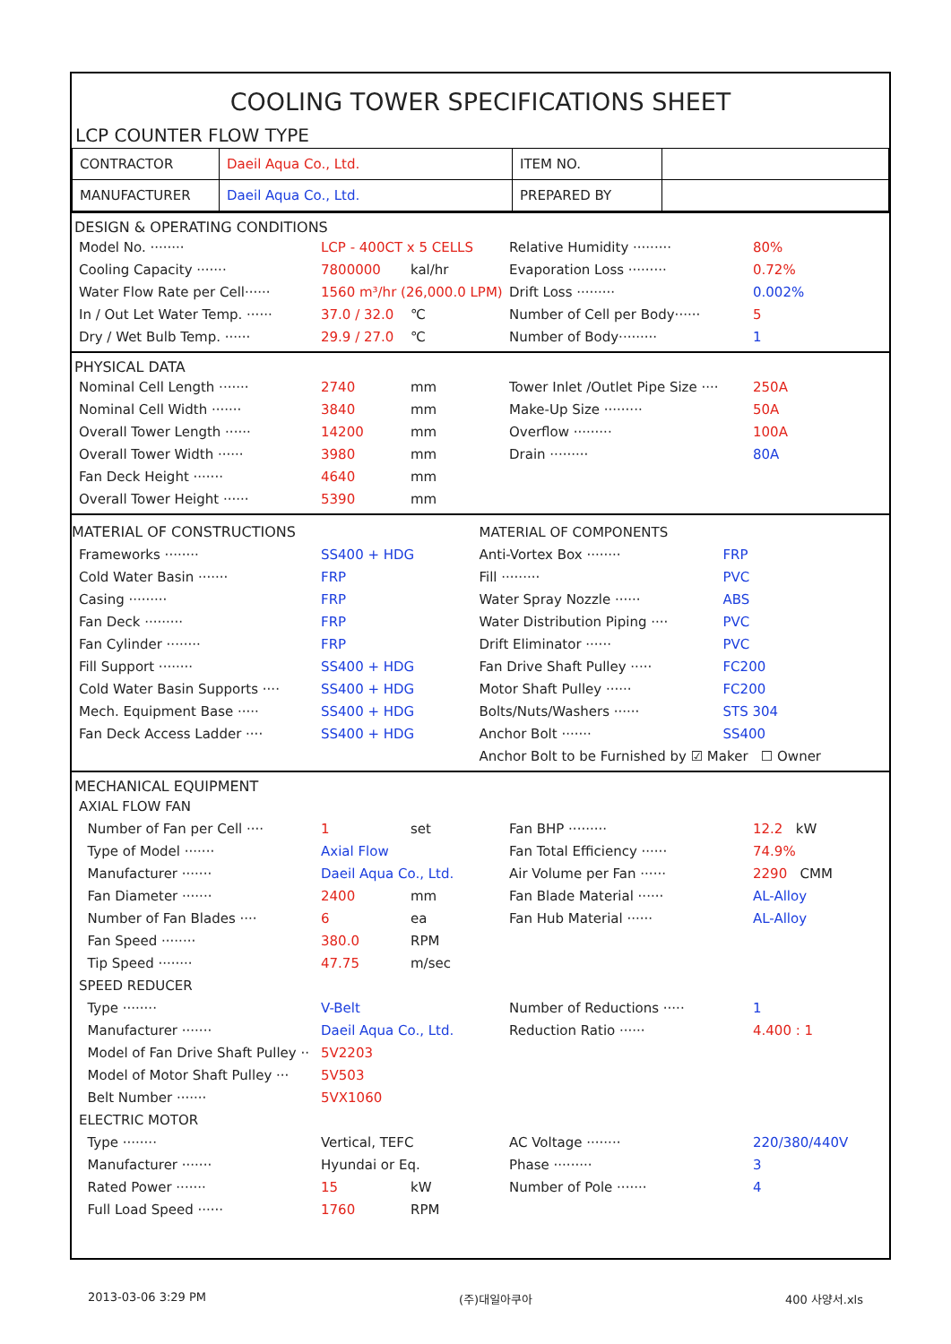COOLING TOWER SPECIFICATIONS SHEET
LCP COUNTER FLOW TYPE
| CONTRACTOR | Daeil Aqua Co., Ltd. | ITEM NO. | |
| MANUFACTURER | Daeil Aqua Co., Ltd. | PREPARED BY | |
DESIGN & OPERATING CONDITIONS
| Model No. ········ | LCP - 400CT x 5 CELLS | | Relative Humidity ········· | 80% |
| Cooling Capacity ······· | 7800000 | kal/hr | Evaporation Loss ········· | 0.72% |
| Water Flow Rate per Cell······ | 1560 m³/hr (26,000.0 LPM) | | Drift Loss ········· | 0.002% |
| In / Out Let Water Temp. ······ | 37.0 / 32.0 | ℃ | Number of Cell per Body······ | 5 |
| Dry / Wet Bulb Temp. ······ | 29.9 / 27.0 | ℃ | Number of Body········· | 1 |
PHYSICAL DATA
| Nominal Cell Length ······· | 2740 | mm | Tower Inlet /Outlet Pipe Size ···· | 250A |
| Nominal Cell Width ······· | 3840 | mm | Make-Up Size ········· | 50A |
| Overall Tower Length ······ | 14200 | mm | Overflow ········· | 100A |
| Overall Tower Width ······ | 3980 | mm | Drain ········· | 80A |
| Fan Deck Height ······· | 4640 | mm | | |
| Overall Tower Height ······ | 5390 | mm | | |
| MATERIAL OF CONSTRUCTIONS | | MATERIAL OF COMPONENTS | |
| Frameworks ········ | SS400 + HDG | Anti-Vortex Box ········ | FRP |
| Cold Water Basin ······· | FRP | Fill ········· | PVC |
| Casing ········· | FRP | Water Spray Nozzle ······ | ABS |
| Fan Deck ········· | FRP | Water Distribution Piping ···· | PVC |
| Fan Cylinder ········ | FRP | Drift Eliminator ······ | PVC |
| Fill Support ········ | SS400 + HDG | Fan Drive Shaft Pulley ····· | FC200 |
| Cold Water Basin Supports ···· | SS400 + HDG | Motor Shaft Pulley ······ | FC200 |
| Mech. Equipment Base ····· | SS400 + HDG | Bolts/Nuts/Washers ······ | STS 304 |
| Fan Deck Access Ladder ···· | SS400 + HDG | Anchor Bolt ······· | SS400 |
| | | Anchor Bolt to be Furnished by ☑ Maker ☐ Owner | |
MECHANICAL EQUIPMENT
| AXIAL FLOW FAN | | | | |
| Number of Fan per Cell ···· | 1 | set | Fan BHP ········· | 12.2 kW |
| Type of Model ······· | Axial Flow | | Fan Total Efficiency ······ | 74.9% |
| Manufacturer ······· | Daeil Aqua Co., Ltd. | | Air Volume per Fan ······ | 2290 CMM |
| Fan Diameter ······· | 2400 | mm | Fan Blade Material ······ | AL-Alloy |
| Number of Fan Blades ···· | 6 | ea | Fan Hub Material ······ | AL-Alloy |
| Fan Speed ········ | 380.0 | RPM | | |
| Tip Speed ········ | 47.75 | m/sec | | |
| SPEED REDUCER | | | | |
| Type ········ | V-Belt | | Number of Reductions ····· | 1 |
| Manufacturer ······· | Daeil Aqua Co., Ltd. | | Reduction Ratio ······ | 4.400 : 1 |
| Model of Fan Drive Shaft Pulley ·· | 5V2203 | | | |
| Model of Motor Shaft Pulley ··· | 5V503 | | | |
| Belt Number ······· | 5VX1060 | | | |
| ELECTRIC MOTOR | | | | |
| Type ········ | Vertical, TEFC | | AC Voltage ········ | 220/380/440V |
| Manufacturer ······· | Hyundai or Eq. | | Phase ········· | 3 |
| Rated Power ······· | 15 | kW | Number of Pole ······· | 4 |
| Full Load Speed ······ | 1760 | RPM | | |
2013-03-06 3:29 PM (주)대일아쿠아 400 사양서.xls